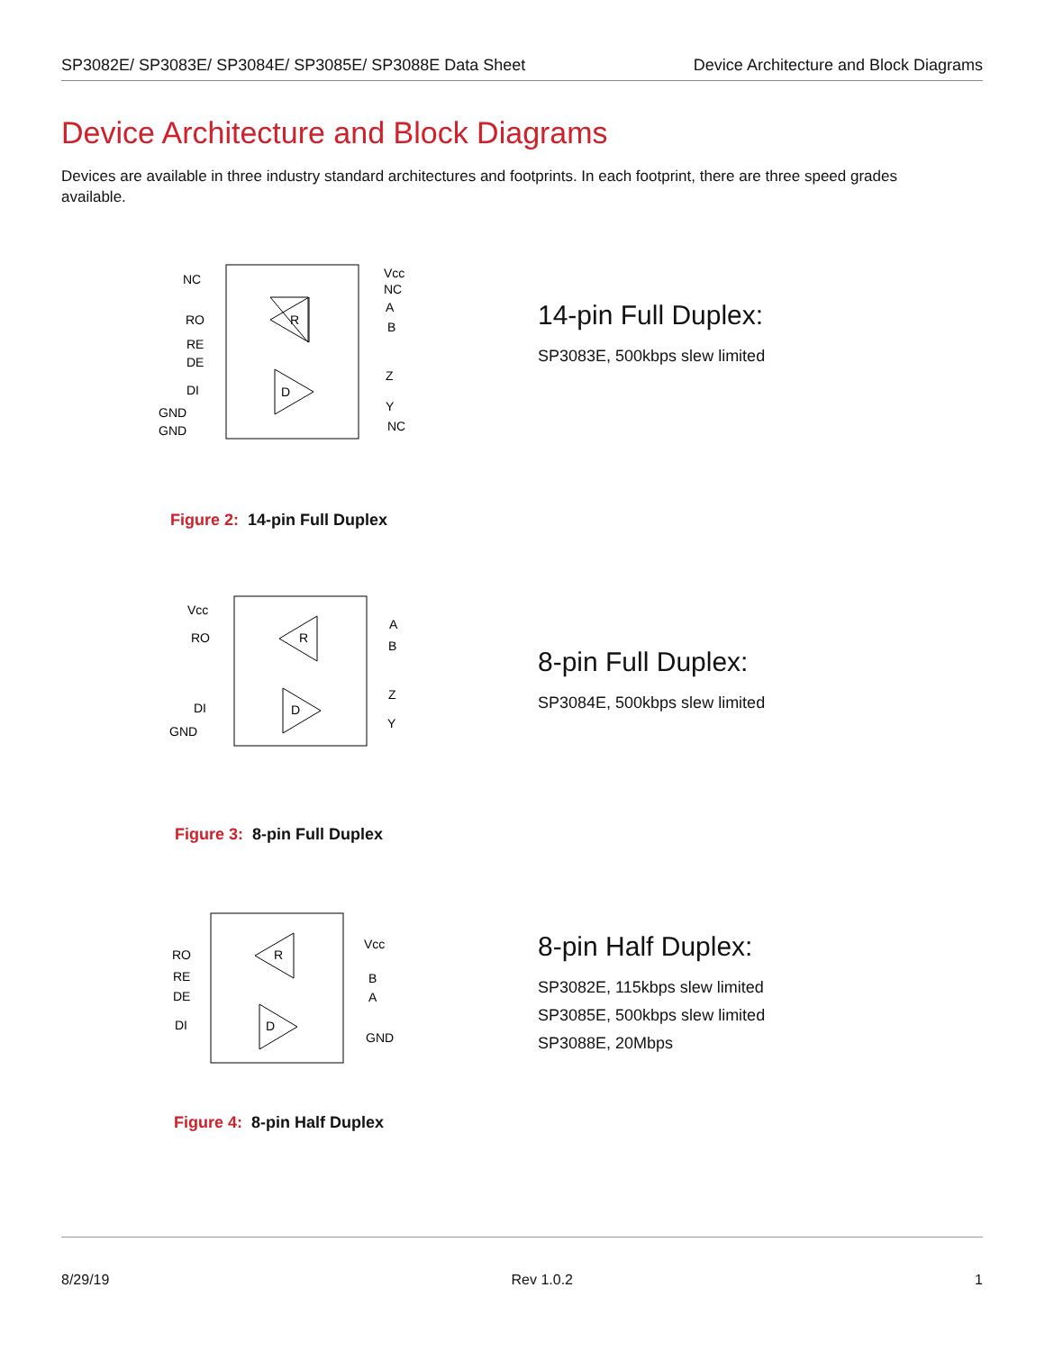SP3082E/ SP3083E/ SP3084E/ SP3085E/ SP3088E Data Sheet Device Architecture and Block Diagrams
Device Architecture and Block Diagrams
Devices are available in three industry standard architectures and footprints. In each footprint, there are three speed grades available.
NC
RO
RE
DE
DI
GND
GND
R
D
Vcc
NC
A
B
Z
Y
NC
Figure 2: 14-pin Full Duplex
14-pin Full Duplex:
SP3083E, 500kbps slew limited
Vcc
RO
DI
GND
R
D
A
B
Z
Y
Figure 3: 8-pin Full Duplex
8-pin Full Duplex:
SP3084E, 500kbps slew limited
RO
RE
DE
DI
R
D
Vcc
B
A
GND
Figure 4: 8-pin Half Duplex
8-pin Half Duplex:
SP3082E, 115kbps slew limited
SP3085E, 500kbps slew limited
SP3088E, 20Mbps
8/29/19 Rev 1.0.2 1